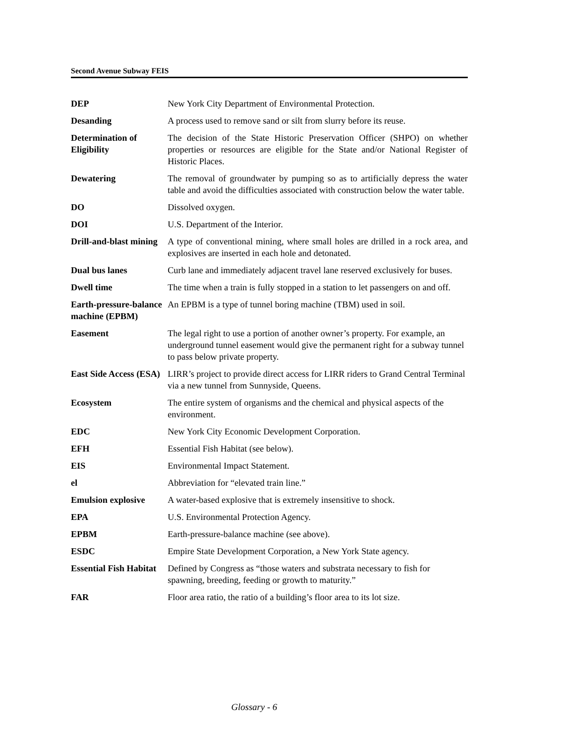Second Avenue Subway FEIS
| DEP | New York City Department of Environmental Protection. |
| Desanding | A process used to remove sand or silt from slurry before its reuse. |
| Determination of Eligibility | The decision of the State Historic Preservation Officer (SHPO) on whether properties or resources are eligible for the State and/or National Register of Historic Places. |
| Dewatering | The removal of groundwater by pumping so as to artificially depress the water table and avoid the difficulties associated with construction below the water table. |
| DO | Dissolved oxygen. |
| DOI | U.S. Department of the Interior. |
| Drill-and-blast mining | A type of conventional mining, where small holes are drilled in a rock area, and explosives are inserted in each hole and detonated. |
| Dual bus lanes | Curb lane and immediately adjacent travel lane reserved exclusively for buses. |
| Dwell time | The time when a train is fully stopped in a station to let passengers on and off. |
| Earth-pressure-balance machine (EPBM) | An EPBM is a type of tunnel boring machine (TBM) used in soil. |
| Easement | The legal right to use a portion of another owner’s property. For example, an underground tunnel easement would give the permanent right for a subway tunnel to pass below private property. |
| East Side Access (ESA) | LIRR’s project to provide direct access for LIRR riders to Grand Central Terminal via a new tunnel from Sunnyside, Queens. |
| Ecosystem | The entire system of organisms and the chemical and physical aspects of the environment. |
| EDC | New York City Economic Development Corporation. |
| EFH | Essential Fish Habitat (see below). |
| EIS | Environmental Impact Statement. |
| el | Abbreviation for “elevated train line.” |
| Emulsion explosive | A water-based explosive that is extremely insensitive to shock. |
| EPA | U.S. Environmental Protection Agency. |
| EPBM | Earth-pressure-balance machine (see above). |
| ESDC | Empire State Development Corporation, a New York State agency. |
| Essential Fish Habitat | Defined by Congress as “those waters and substrata necessary to fish for spawning, breeding, feeding or growth to maturity.” |
| FAR | Floor area ratio, the ratio of a building’s floor area to its lot size. |
Glossary - 6